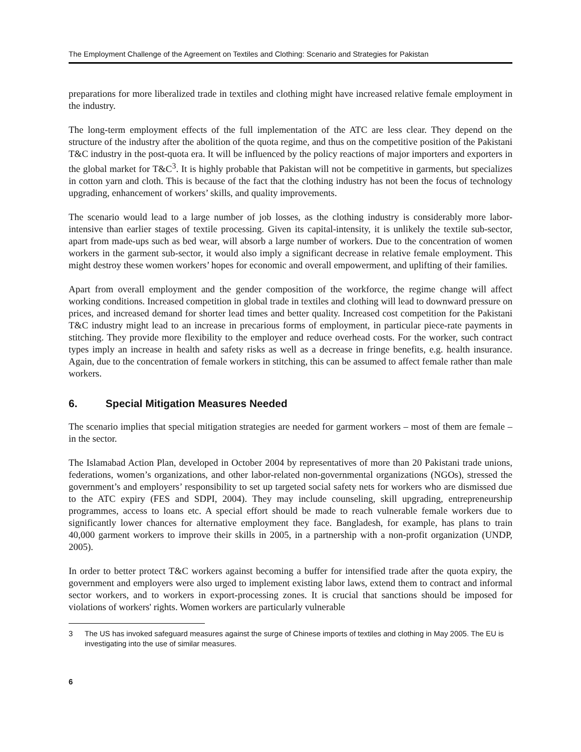The Employment Challenge of the Agreement on Textiles and Clothing: Scenario and Strategies for Pakistan
preparations for more liberalized trade in textiles and clothing might have increased relative female employment in the industry.
The long-term employment effects of the full implementation of the ATC are less clear. They depend on the structure of the industry after the abolition of the quota regime, and thus on the competitive position of the Pakistani T&C industry in the post-quota era. It will be influenced by the policy reactions of major importers and exporters in the global market for T&C<sup>3</sup>. It is highly probable that Pakistan will not be competitive in garments, but specializes in cotton yarn and cloth. This is because of the fact that the clothing industry has not been the focus of technology upgrading, enhancement of workers’ skills, and quality improvements.
The scenario would lead to a large number of job losses, as the clothing industry is considerably more labor-intensive than earlier stages of textile processing. Given its capital-intensity, it is unlikely the textile sub-sector, apart from made-ups such as bed wear, will absorb a large number of workers. Due to the concentration of women workers in the garment sub-sector, it would also imply a significant decrease in relative female employment. This might destroy these women workers’ hopes for economic and overall empowerment, and uplifting of their families.
Apart from overall employment and the gender composition of the workforce, the regime change will affect working conditions. Increased competition in global trade in textiles and clothing will lead to downward pressure on prices, and increased demand for shorter lead times and better quality. Increased cost competition for the Pakistani T&C industry might lead to an increase in precarious forms of employment, in particular piece-rate payments in stitching. They provide more flexibility to the employer and reduce overhead costs. For the worker, such contract types imply an increase in health and safety risks as well as a decrease in fringe benefits, e.g. health insurance. Again, due to the concentration of female workers in stitching, this can be assumed to affect female rather than male workers.
6. Special Mitigation Measures Needed
The scenario implies that special mitigation strategies are needed for garment workers – most of them are female – in the sector.
The Islamabad Action Plan, developed in October 2004 by representatives of more than 20 Pakistani trade unions, federations, women’s organizations, and other labor-related non-governmental organizations (NGOs), stressed the government’s and employers’ responsibility to set up targeted social safety nets for workers who are dismissed due to the ATC expiry (FES and SDPI, 2004). They may include counseling, skill upgrading, entrepreneurship programmes, access to loans etc. A special effort should be made to reach vulnerable female workers due to significantly lower chances for alternative employment they face. Bangladesh, for example, has plans to train 40,000 garment workers to improve their skills in 2005, in a partnership with a non-profit organization (UNDP, 2005).
In order to better protect T&C workers against becoming a buffer for intensified trade after the quota expiry, the government and employers were also urged to implement existing labor laws, extend them to contract and informal sector workers, and to workers in export-processing zones. It is crucial that sanctions should be imposed for violations of workers' rights. Women workers are particularly vulnerable
3 The US has invoked safeguard measures against the surge of Chinese imports of textiles and clothing in May 2005. The EU is investigating into the use of similar measures.
6